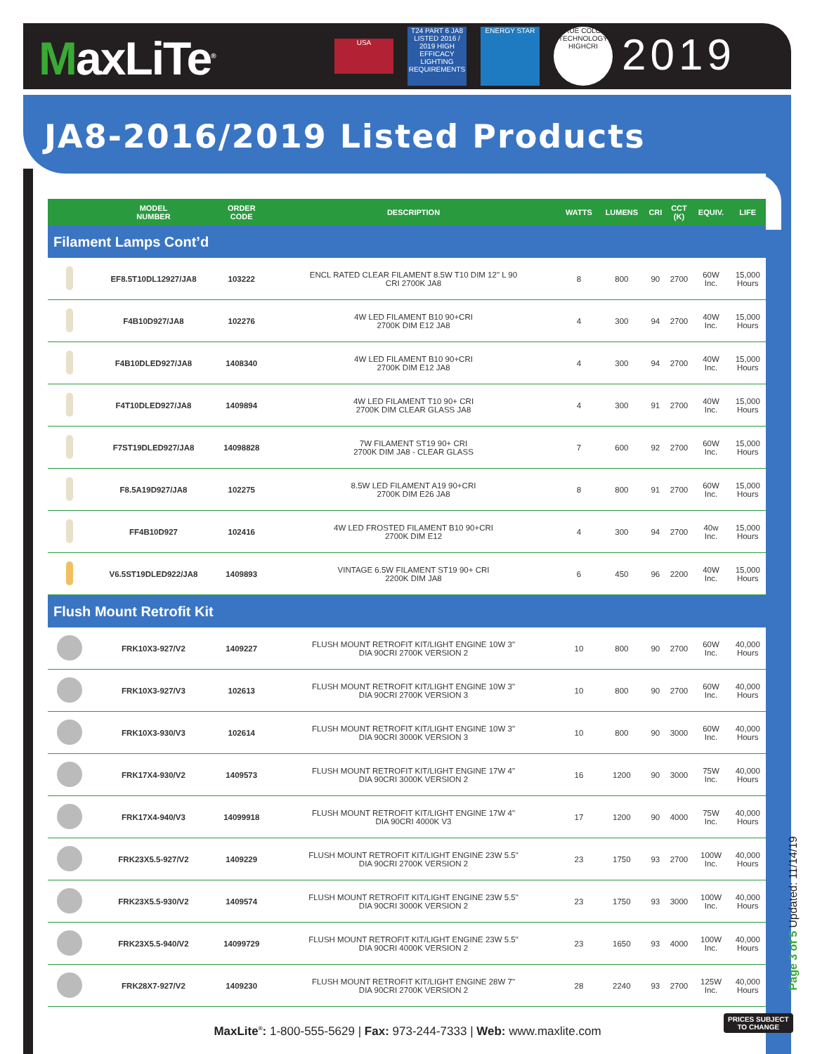MaxLiTe<sup>®</sup> USA
T24 PART 6 JA8 LISTED 2016 / 2019 HIGH EFFICACY LIGHTING REQUIREMENTS
ENERGY STAR
TRUE COLOR TECHNOLOGY HIGHCRI
2019
JA8-2016/2019 Listed Products
| | MODEL NUMBER | ORDER CODE | DESCRIPTION | WATTS | LUMENS | CRI | CCT (K) | EQUIV. | LIFE |
| --- | --- | --- | --- | --- | --- | --- | --- | --- | --- |
| Filament Lamps Cont’d | | | | | | | | | |
| | EF8.5T10DL12927/JA8 | 103222 | ENCL RATED CLEAR FILAMENT 8.5W T10 DIM 12" L 90 CRI 2700K JA8 | 8 | 800 | 90 | 2700 | 60W Inc. | 15,000 Hours |
| | F4B10D927/JA8 | 102276 | 4W LED FILAMENT B10 90+CRI 2700K DIM E12 JA8 | 4 | 300 | 94 | 2700 | 40W Inc. | 15,000 Hours |
| | F4B10DLED927/JA8 | 1408340 | 4W LED FILAMENT B10 90+CRI 2700K DIM E12 JA8 | 4 | 300 | 94 | 2700 | 40W Inc. | 15,000 Hours |
| | F4T10DLED927/JA8 | 1409894 | 4W LED FILAMENT T10 90+ CRI 2700K DIM CLEAR GLASS JA8 | 4 | 300 | 91 | 2700 | 40W Inc. | 15,000 Hours |
| | F7ST19DLED927/JA8 | 14098828 | 7W FILAMENT ST19 90+ CRI 2700K DIM JA8 - CLEAR GLASS | 7 | 600 | 92 | 2700 | 60W Inc. | 15,000 Hours |
| | F8.5A19D927/JA8 | 102275 | 8.5W LED FILAMENT A19 90+CRI 2700K DIM E26 JA8 | 8 | 800 | 91 | 2700 | 60W Inc. | 15,000 Hours |
| | FF4B10D927 | 102416 | 4W LED FROSTED FILAMENT B10 90+CRI 2700K DIM E12 | 4 | 300 | 94 | 2700 | 40w Inc. | 15,000 Hours |
| | V6.5ST19DLED922/JA8 | 1409893 | VINTAGE 6.5W FILAMENT ST19 90+ CRI 2200K DIM JA8 | 6 | 450 | 96 | 2200 | 40W Inc. | 15,000 Hours |
| Flush Mount Retrofit Kit | | | | | | | | | |
| | FRK10X3-927/V2 | 1409227 | FLUSH MOUNT RETROFIT KIT/LIGHT ENGINE 10W 3" DIA 90CRI 2700K VERSION 2 | 10 | 800 | 90 | 2700 | 60W Inc. | 40,000 Hours |
| | FRK10X3-927/V3 | 102613 | FLUSH MOUNT RETROFIT KIT/LIGHT ENGINE 10W 3" DIA 90CRI 2700K VERSION 3 | 10 | 800 | 90 | 2700 | 60W Inc. | 40,000 Hours |
| | FRK10X3-930/V3 | 102614 | FLUSH MOUNT RETROFIT KIT/LIGHT ENGINE 10W 3" DIA 90CRI 3000K VERSION 3 | 10 | 800 | 90 | 3000 | 60W Inc. | 40,000 Hours |
| | FRK17X4-930/V2 | 1409573 | FLUSH MOUNT RETROFIT KIT/LIGHT ENGINE 17W 4" DIA 90CRI 3000K VERSION 2 | 16 | 1200 | 90 | 3000 | 75W Inc. | 40,000 Hours |
| | FRK17X4-940/V3 | 14099918 | FLUSH MOUNT RETROFIT KIT/LIGHT ENGINE 17W 4" DIA 90CRI 4000K V3 | 17 | 1200 | 90 | 4000 | 75W Inc. | 40,000 Hours |
| | FRK23X5.5-927/V2 | 1409229 | FLUSH MOUNT RETROFIT KIT/LIGHT ENGINE 23W 5.5" DIA 90CRI 2700K VERSION 2 | 23 | 1750 | 93 | 2700 | 100W Inc. | 40,000 Hours |
| | FRK23X5.5-930/V2 | 1409574 | FLUSH MOUNT RETROFIT KIT/LIGHT ENGINE 23W 5.5" DIA 90CRI 3000K VERSION 2 | 23 | 1750 | 93 | 3000 | 100W Inc. | 40,000 Hours |
| | FRK23X5.5-940/V2 | 14099729 | FLUSH MOUNT RETROFIT KIT/LIGHT ENGINE 23W 5.5" DIA 90CRI 4000K VERSION 2 | 23 | 1650 | 93 | 4000 | 100W Inc. | 40,000 Hours |
| | FRK28X7-927/V2 | 1409230 | FLUSH MOUNT RETROFIT KIT/LIGHT ENGINE 28W 7" DIA 90CRI 2700K VERSION 2 | 28 | 2240 | 93 | 2700 | 125W Inc. | 40,000 Hours |
Page 3 of 5 Updated: 11/14/19
MaxLite<sup>®</sup>: 1-800-555-5629 | Fax: 973-244-7333 | Web: www.maxlite.com
PRICES SUBJECT
TO CHANGE